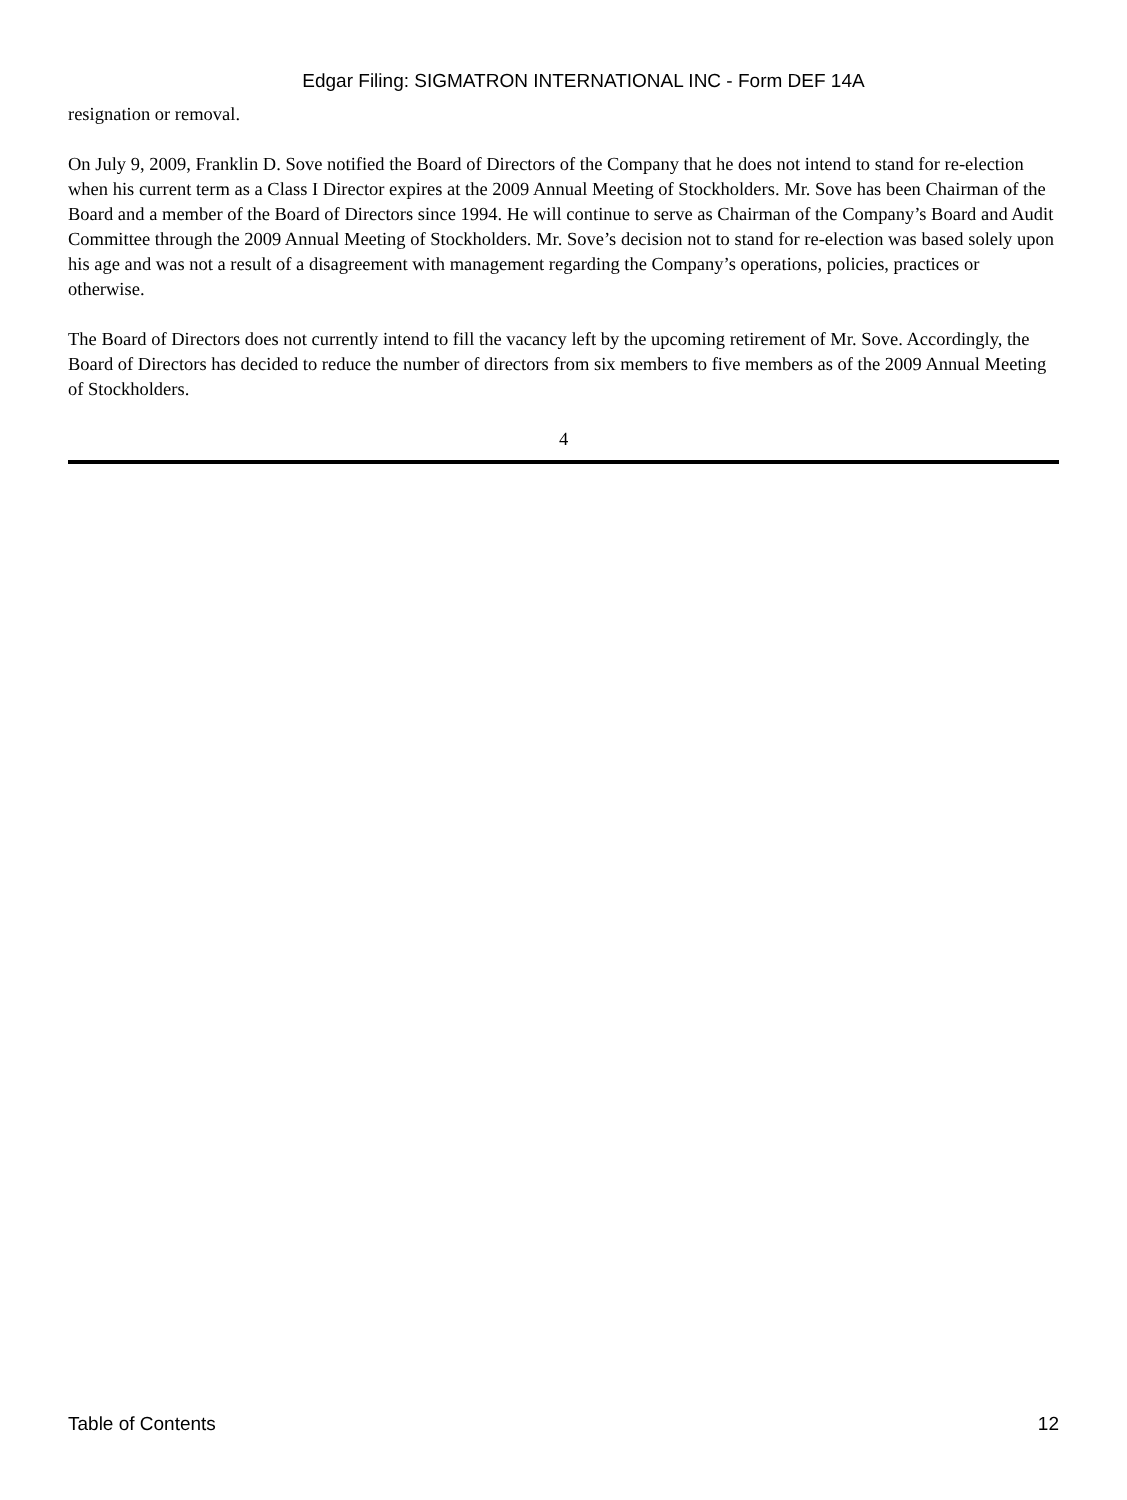Edgar Filing: SIGMATRON INTERNATIONAL INC - Form DEF 14A
resignation or removal.
On July 9, 2009, Franklin D. Sove notified the Board of Directors of the Company that he does not intend to stand for re-election when his current term as a Class I Director expires at the 2009 Annual Meeting of Stockholders. Mr. Sove has been Chairman of the Board and a member of the Board of Directors since 1994. He will continue to serve as Chairman of the Company’s Board and Audit Committee through the 2009 Annual Meeting of Stockholders. Mr. Sove’s decision not to stand for re-election was based solely upon his age and was not a result of a disagreement with management regarding the Company’s operations, policies, practices or otherwise.
The Board of Directors does not currently intend to fill the vacancy left by the upcoming retirement of Mr. Sove. Accordingly, the Board of Directors has decided to reduce the number of directors from six members to five members as of the 2009 Annual Meeting of Stockholders.
4
Table of Contents 12